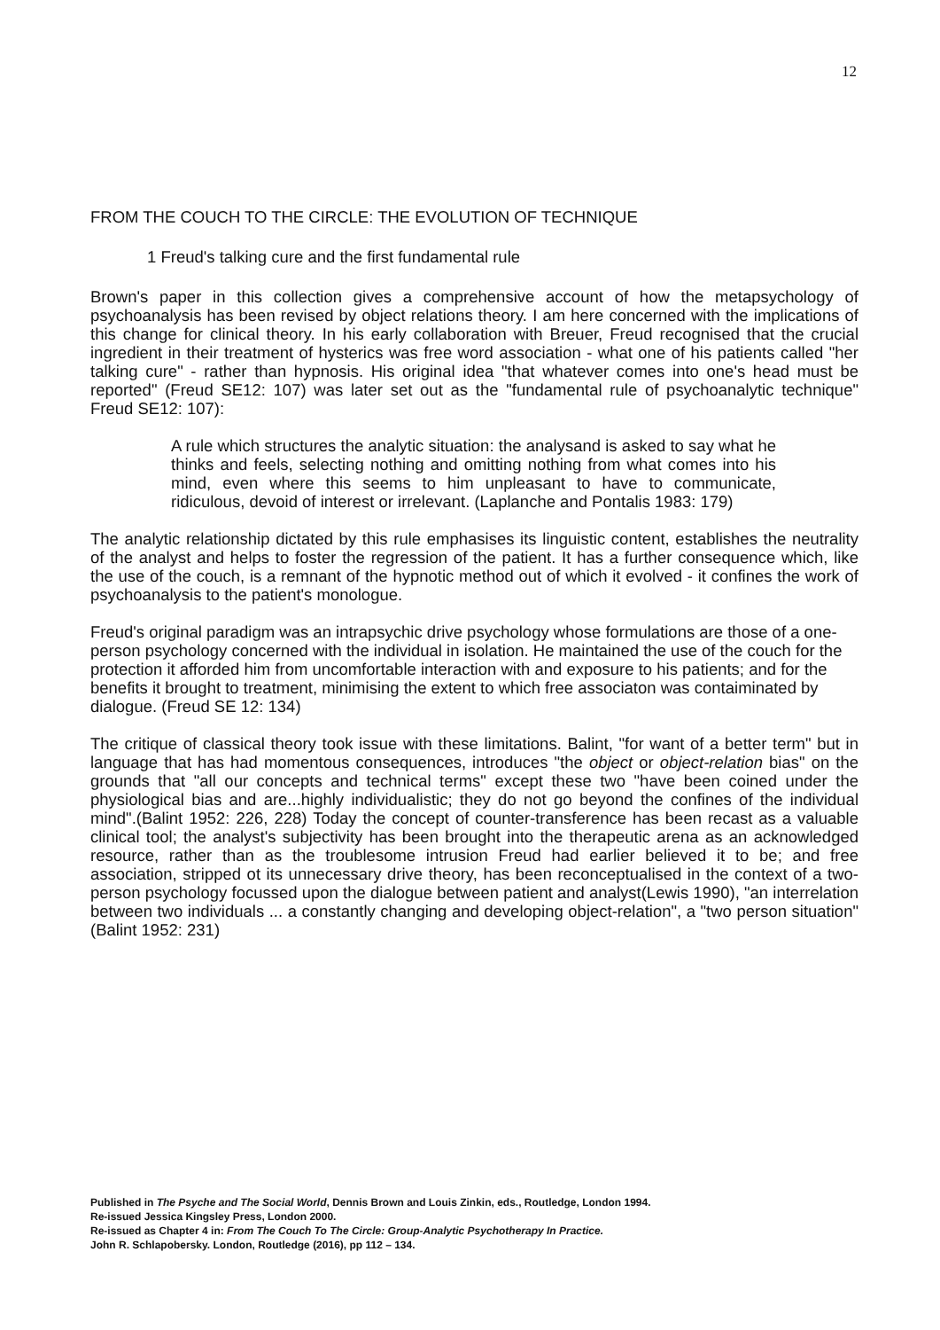12
FROM THE COUCH TO THE CIRCLE: THE EVOLUTION OF TECHNIQUE
1 Freud's talking cure and the first fundamental rule
Brown's paper in this collection gives a comprehensive account of how the metapsychology of psychoanalysis has been revised by object relations theory. I am here concerned with the implications of this change for clinical theory. In his early collaboration with Breuer, Freud recognised that the crucial ingredient in their treatment of hysterics was free word association - what one of his patients called "her talking cure" - rather than hypnosis. His original idea "that whatever comes into one's head must be reported" (Freud SE12: 107) was later set out as the "fundamental rule of psychoanalytic technique" Freud SE12: 107):
A rule which structures the analytic situation: the analysand is asked to say what he thinks and feels, selecting nothing and omitting nothing from what comes into his mind, even where this seems to him unpleasant to have to communicate, ridiculous, devoid of interest or irrelevant. (Laplanche and Pontalis 1983: 179)
The analytic relationship dictated by this rule emphasises its linguistic content, establishes the neutrality of the analyst and helps to foster the regression of the patient. It has a further consequence which, like the use of the couch, is a remnant of the hypnotic method out of which it evolved - it confines the work of psychoanalysis to the patient's monologue.
Freud's original paradigm was an intrapsychic drive psychology whose formulations are those of a one-person psychology concerned with the individual in isolation. He maintained the use of the couch for the protection it afforded him from uncomfortable interaction with and exposure to his patients; and for the benefits it brought to treatment, minimising the extent to which free associaton was contaiminated by dialogue. (Freud SE 12: 134)
The critique of classical theory took issue with these limitations. Balint, "for want of a better term" but in language that has had momentous consequences, introduces "the object or object-relation bias" on the grounds that "all our concepts and technical terms" except these two "have been coined under the physiological bias and are...highly individualistic; they do not go beyond the confines of the individual mind".(Balint 1952: 226, 228) Today the concept of counter-transference has been recast as a valuable clinical tool; the analyst's subjectivity has been brought into the therapeutic arena as an acknowledged resource, rather than as the troublesome intrusion Freud had earlier believed it to be; and free association, stripped ot its unnecessary drive theory, has been reconceptualised in the context of a two-person psychology focussed upon the dialogue between patient and analyst(Lewis 1990), "an interrelation between two individuals ... a constantly changing and developing object-relation", a "two person situation" (Balint 1952: 231)
Published in The Psyche and The Social World, Dennis Brown and Louis Zinkin, eds., Routledge, London 1994.
Re-issued Jessica Kingsley Press, London 2000.
Re-issued as Chapter 4 in: From The Couch To The Circle: Group-Analytic Psychotherapy In Practice.
John R. Schlapobersky. London, Routledge (2016), pp 112 – 134.